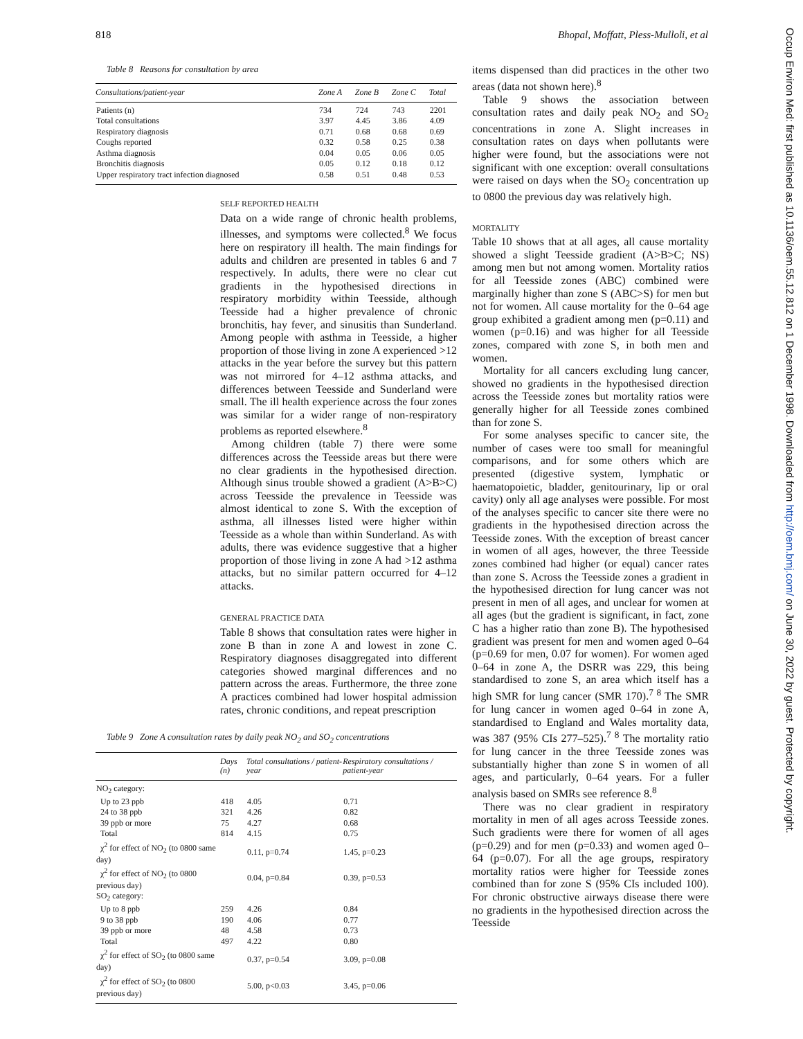818 Bhopal, Moffatt, Pless-Mulloli, et al
Table 8 Reasons for consultation by area
| Consultations/patient-year | Zone A | Zone B | Zone C | Total |
| --- | --- | --- | --- | --- |
| Patients (n) | 734 | 724 | 743 | 2201 |
| Total consultations | 3.97 | 4.45 | 3.86 | 4.09 |
| Respiratory diagnosis | 0.71 | 0.68 | 0.68 | 0.69 |
| Coughs reported | 0.32 | 0.58 | 0.25 | 0.38 |
| Asthma diagnosis | 0.04 | 0.05 | 0.06 | 0.05 |
| Bronchitis diagnosis | 0.05 | 0.12 | 0.18 | 0.12 |
| Upper respiratory tract infection diagnosed | 0.58 | 0.51 | 0.48 | 0.53 |
SELF REPORTED HEALTH
Data on a wide range of chronic health problems, illnesses, and symptoms were collected.<sup>8</sup> We focus here on respiratory ill health. The main findings for adults and children are presented in tables 6 and 7 respectively. In adults, there were no clear cut gradients in the hypothesised directions in respiratory morbidity within Teesside, although Teesside had a higher prevalence of chronic bronchitis, hay fever, and sinusitis than Sunderland. Among people with asthma in Teesside, a higher proportion of those living in zone A experienced >12 attacks in the year before the survey but this pattern was not mirrored for 4–12 asthma attacks, and differences between Teesside and Sunderland were small. The ill health experience across the four zones was similar for a wider range of non-respiratory problems as reported elsewhere.<sup>8</sup>
Among children (table 7) there were some differences across the Teesside areas but there were no clear gradients in the hypothesised direction. Although sinus trouble showed a gradient (A>B>C) across Teesside the prevalence in Teesside was almost identical to zone S. With the exception of asthma, all illnesses listed were higher within Teesside as a whole than within Sunderland. As with adults, there was evidence suggestive that a higher proportion of those living in zone A had >12 asthma attacks, but no similar pattern occurred for 4–12 attacks.
GENERAL PRACTICE DATA
Table 8 shows that consultation rates were higher in zone B than in zone A and lowest in zone C. Respiratory diagnoses disaggregated into different categories showed marginal differences and no pattern across the areas. Furthermore, the three zone A practices combined had lower hospital admission rates, chronic conditions, and repeat prescription
Table 9 Zone A consultation rates by daily peak NO<sub>2</sub> and SO<sub>2</sub> concentrations
| | Days (n) | Total consultations / patient-year | Respiratory consultations / patient-year |
| --- | --- | --- | --- |
| NO<sub>2</sub> category: | | | |
| Up to 23 ppb | 418 | 4.05 | 0.71 |
| 24 to 38 ppb | 321 | 4.26 | 0.82 |
| 39 ppb or more | 75 | 4.27 | 0.68 |
| Total | 814 | 4.15 | 0.75 |
| χ<sup>2</sup> for effect of NO<sub>2</sub> (to 0800 same day) | | 0.11, p=0.74 | 1.45, p=0.23 |
| χ<sup>2</sup> for effect of NO<sub>2</sub> (to 0800 previous day) | | 0.04, p=0.84 | 0.39, p=0.53 |
| SO<sub>2</sub> category: | | | |
| Up to 8 ppb | 259 | 4.26 | 0.84 |
| 9 to 38 ppb | 190 | 4.06 | 0.77 |
| 39 ppb or more | 48 | 4.58 | 0.73 |
| Total | 497 | 4.22 | 0.80 |
| χ<sup>2</sup> for effect of SO<sub>2</sub> (to 0800 same day) | | 0.37, p=0.54 | 3.09, p=0.08 |
| χ<sup>2</sup> for effect of SO<sub>2</sub> (to 0800 previous day) | | 5.00, p<0.03 | 3.45, p=0.06 |
items dispensed than did practices in the other two areas (data not shown here).<sup>8</sup>
Table 9 shows the association between consultation rates and daily peak NO<sub>2</sub> and SO<sub>2</sub> concentrations in zone A. Slight increases in consultation rates on days when pollutants were higher were found, but the associations were not significant with one exception: overall consultations were raised on days when the SO<sub>2</sub> concentration up to 0800 the previous day was relatively high.
MORTALITY
Table 10 shows that at all ages, all cause mortality showed a slight Teesside gradient (A>B>C; NS) among men but not among women. Mortality ratios for all Teesside zones (ABC) combined were marginally higher than zone S (ABC>S) for men but not for women. All cause mortality for the 0–64 age group exhibited a gradient among men (p=0.11) and women (p=0.16) and was higher for all Teesside zones, compared with zone S, in both men and women.
Mortality for all cancers excluding lung cancer, showed no gradients in the hypothesised direction across the Teesside zones but mortality ratios were generally higher for all Teesside zones combined than for zone S.
For some analyses specific to cancer site, the number of cases were too small for meaningful comparisons, and for some others which are presented (digestive system, lymphatic or haematopoietic, bladder, genitourinary, lip or oral cavity) only all age analyses were possible. For most of the analyses specific to cancer site there were no gradients in the hypothesised direction across the Teesside zones. With the exception of breast cancer in women of all ages, however, the three Teesside zones combined had higher (or equal) cancer rates than zone S. Across the Teesside zones a gradient in the hypothesised direction for lung cancer was not present in men of all ages, and unclear for women at all ages (but the gradient is significant, in fact, zone C has a higher ratio than zone B). The hypothesised gradient was present for men and women aged 0–64 (p=0.69 for men, 0.07 for women). For women aged 0–64 in zone A, the DSRR was 229, this being standardised to zone S, an area which itself has a high SMR for lung cancer (SMR 170).<sup>7 8</sup> The SMR for lung cancer in women aged 0–64 in zone A, standardised to England and Wales mortality data, was 387 (95% CIs 277–525).<sup>7 8</sup> The mortality ratio for lung cancer in the three Teesside zones was substantially higher than zone S in women of all ages, and particularly, 0–64 years. For a fuller analysis based on SMRs see reference 8.<sup>8</sup>
There was no clear gradient in respiratory mortality in men of all ages across Teesside zones. Such gradients were there for women of all ages (p=0.29) and for men (p=0.33) and women aged 0–64 (p=0.07). For all the age groups, respiratory mortality ratios were higher for Teesside zones combined than for zone S (95% CIs included 100). For chronic obstructive airways disease there were no gradients in the hypothesised direction across the Teesside
Occup Environ Med: first published as 10.1136/oem.55.12.812 on 1 December 1998. Downloaded from http://oem.bmj.com/ on June 30, 2022 by guest. Protected by copyright.